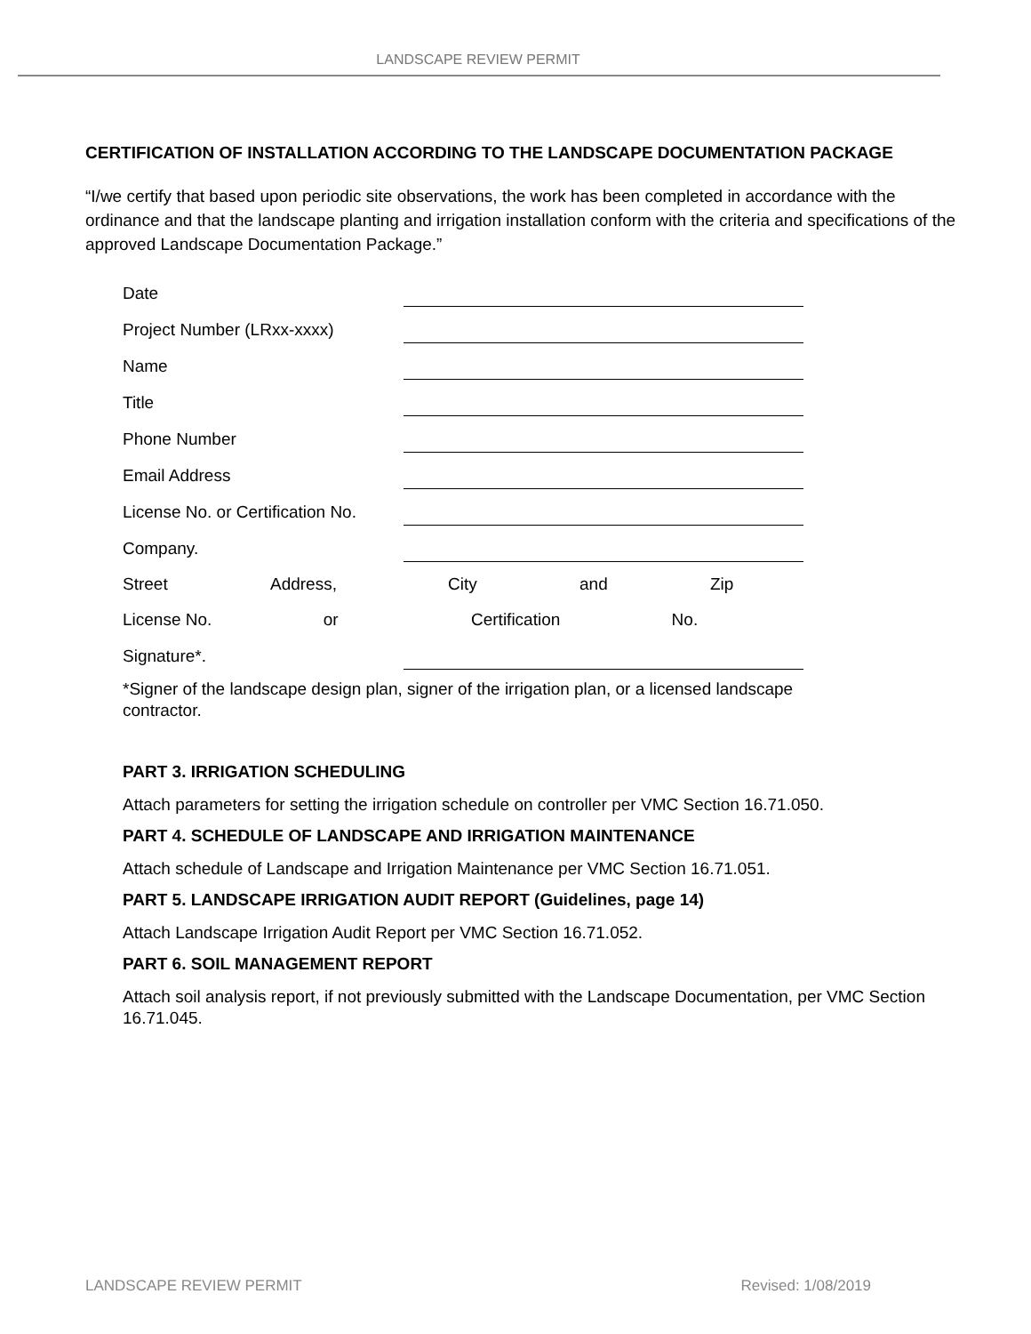LANDSCAPE REVIEW PERMIT
CERTIFICATION OF INSTALLATION ACCORDING TO THE LANDSCAPE DOCUMENTATION PACKAGE
“I/we certify that based upon periodic site observations, the work has been completed in accordance with the ordinance and that the landscape planting and irrigation installation conform with the criteria and specifications of the approved Landscape Documentation Package.”
| Date | |
| Project Number (LRxx-xxxx) | |
| Name | |
| Title | |
| Phone Number | |
| Email Address | |
| License No. or Certification No. | |
| Company. | |
| Street Address, | City and Zip |
| License No. or | Certification No. |
| Signature*. | |
*Signer of the landscape design plan, signer of the irrigation plan, or a licensed landscape contractor.
PART 3. IRRIGATION SCHEDULING
Attach parameters for setting the irrigation schedule on controller per VMC Section 16.71.050.
PART 4. SCHEDULE OF LANDSCAPE AND IRRIGATION MAINTENANCE
Attach schedule of Landscape and Irrigation Maintenance per VMC Section 16.71.051.
PART 5. LANDSCAPE IRRIGATION AUDIT REPORT (Guidelines, page 14)
Attach Landscape Irrigation Audit Report per VMC Section 16.71.052.
PART 6. SOIL MANAGEMENT REPORT
Attach soil analysis report, if not previously submitted with the Landscape Documentation, per VMC Section 16.71.045.
LANDSCAPE REVIEW PERMIT Revised: 1/08/2019